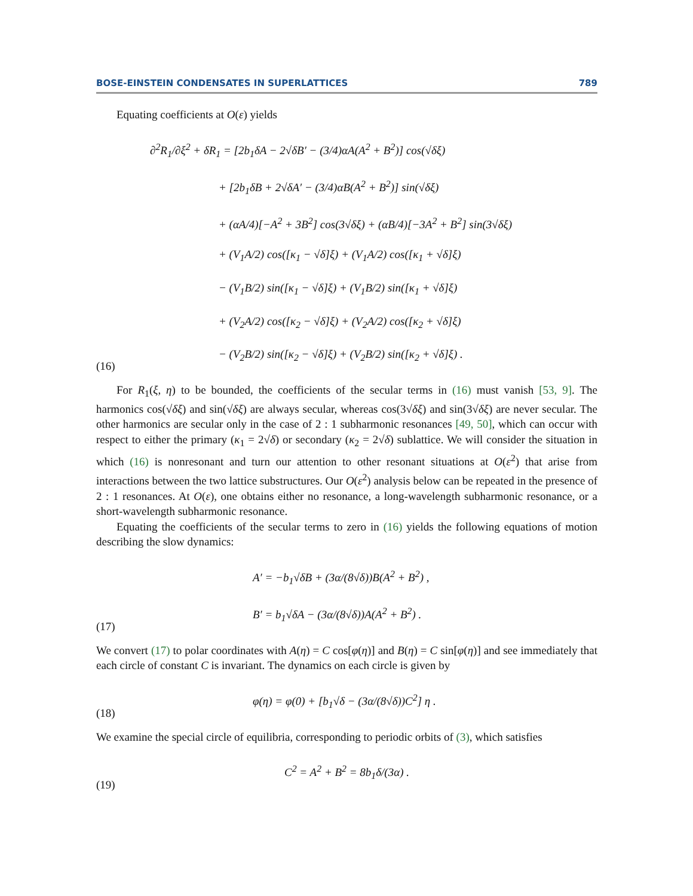BOSE-EINSTEIN CONDENSATES IN SUPERLATTICES 789
Equating coefficients at O(ε) yields
(16)
∂<sup>2</sup>R<sub>1</sub>/∂ξ<sup>2</sup> + δR<sub>1</sub> = [2b<sub>1</sub>δA − 2√δB′ − (3/4)αA(A<sup>2</sup> + B<sup>2</sup>)] cos(√δξ)
+ [2b<sub>1</sub>δB + 2√δA′ − (3/4)αB(A<sup>2</sup> + B<sup>2</sup>)] sin(√δξ)
+ (αA/4)[−A<sup>2</sup> + 3B<sup>2</sup>] cos(3√δξ) + (αB/4)[−3A<sup>2</sup> + B<sup>2</sup>] sin(3√δξ)
+ (V<sub>1</sub>A/2) cos([κ<sub>1</sub> − √δ]ξ) + (V<sub>1</sub>A/2) cos([κ<sub>1</sub> + √δ]ξ)
− (V<sub>1</sub>B/2) sin([κ<sub>1</sub> − √δ]ξ) + (V<sub>1</sub>B/2) sin([κ<sub>1</sub> + √δ]ξ)
+ (V<sub>2</sub>A/2) cos([κ<sub>2</sub> − √δ]ξ) + (V<sub>2</sub>A/2) cos([κ<sub>2</sub> + √δ]ξ)
− (V<sub>2</sub>B/2) sin([κ<sub>2</sub> − √δ]ξ) + (V<sub>2</sub>B/2) sin([κ<sub>2</sub> + √δ]ξ) .
For R<sub>1</sub>(ξ, η) to be bounded, the coefficients of the secular terms in (16) must vanish [53, 9]. The harmonics cos(√δξ) and sin(√δξ) are always secular, whereas cos(3√δξ) and sin(3√δξ) are never secular. The other harmonics are secular only in the case of 2 : 1 subharmonic resonances [49, 50], which can occur with respect to either the primary (κ<sub>1</sub> = 2√δ) or secondary (κ<sub>2</sub> = 2√δ) sublattice. We will consider the situation in which (16) is nonresonant and turn our attention to other resonant situations at O(ε<sup>2</sup>) that arise from interactions between the two lattice substructures. Our O(ε<sup>2</sup>) analysis below can be repeated in the presence of 2 : 1 resonances. At O(ε), one obtains either no resonance, a long-wavelength subharmonic resonance, or a short-wavelength subharmonic resonance.
Equating the coefficients of the secular terms to zero in (16) yields the following equations of motion describing the slow dynamics:
(17)
A′ = −b<sub>1</sub>√δB + (3α/(8√δ))B(A<sup>2</sup> + B<sup>2</sup>) ,
B′ = b<sub>1</sub>√δA − (3α/(8√δ))A(A<sup>2</sup> + B<sup>2</sup>) .
We convert (17) to polar coordinates with A(η) = C cos[φ(η)] and B(η) = C sin[φ(η)] and see immediately that each circle of constant C is invariant. The dynamics on each circle is given by
(18)
φ(η) = φ(0) + [b<sub>1</sub>√δ − (3α/(8√δ))C<sup>2</sup>] η .
We examine the special circle of equilibria, corresponding to periodic orbits of (3), which satisfies
(19)
C<sup>2</sup> = A<sup>2</sup> + B<sup>2</sup> = 8b<sub>1</sub>δ/(3α) .